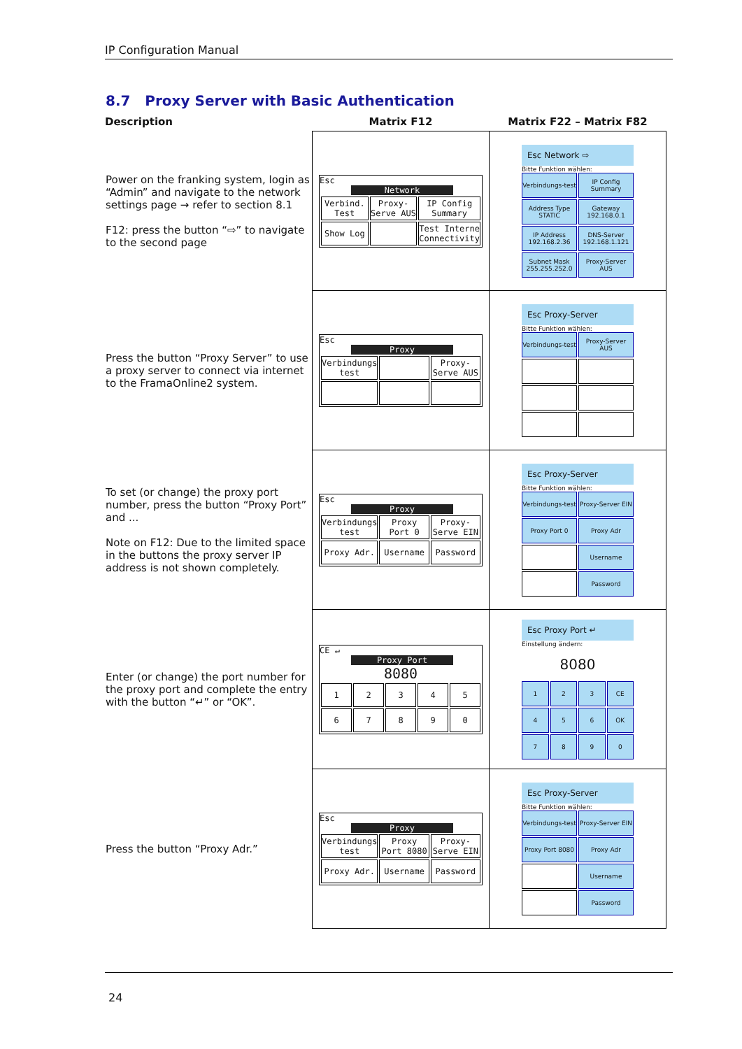IP Configuration Manual
8.7 Proxy Server with Basic Authentication
| Description | Matrix F12 | Matrix F22 – Matrix F82 |
| --- | --- | --- |
| Power on the franking system, login as “Admin” and navigate to the network settings page → refer to section 8.1 F12: press the button “⇨” to navigate to the second page | Esc Network Verbind. Test Proxy-Serve AUS IP Config Summary Show Log Test Interne Connectivity | Esc Network ⇨ Bitte Funktion wählen: Verbindungs-test IP Config Summary Address Type STATIC Gateway 192.168.0.1 IP Address 192.168.2.36 DNS-Server 192.168.1.121 Subnet Mask 255.255.252.0 Proxy-Server AUS |
| Press the button “Proxy Server” to use a proxy server to connect via internet to the FramaOnline2 system. | Esc Proxy Verbindungs test Proxy-Serve AUS | Esc Proxy-Server Bitte Funktion wählen: Verbindungs-test Proxy-Server AUS |
| To set (or change) the proxy port number, press the button “Proxy Port” and ... Note on F12: Due to the limited space in the buttons the proxy server IP address is not shown completely. | Esc Proxy Verbindungs test Proxy Port 0 Proxy-Serve EIN Proxy Adr. Username Password | Esc Proxy-Server Bitte Funktion wählen: Verbindungs-test Proxy-Server EIN Proxy Port 0 Proxy Adr Username Password |
| Enter (or change) the port number for the proxy port and complete the entry with the button “↵” or “OK”. | CE ↵ Proxy Port 8080 1 2 3 4 5 6 7 8 9 0 | Esc Proxy Port ↵ Einstellung ändern: 8080 1 2 3 CE 4 5 6 OK 7 8 9 0 |
| Press the button “Proxy Adr.” | Esc Proxy Verbindungs test Proxy Port 8080 Proxy-Serve EIN Proxy Adr. Username Password | Esc Proxy-Server Bitte Funktion wählen: Verbindungs-test Proxy-Server EIN Proxy Port 8080 Proxy Adr Username Password |
24